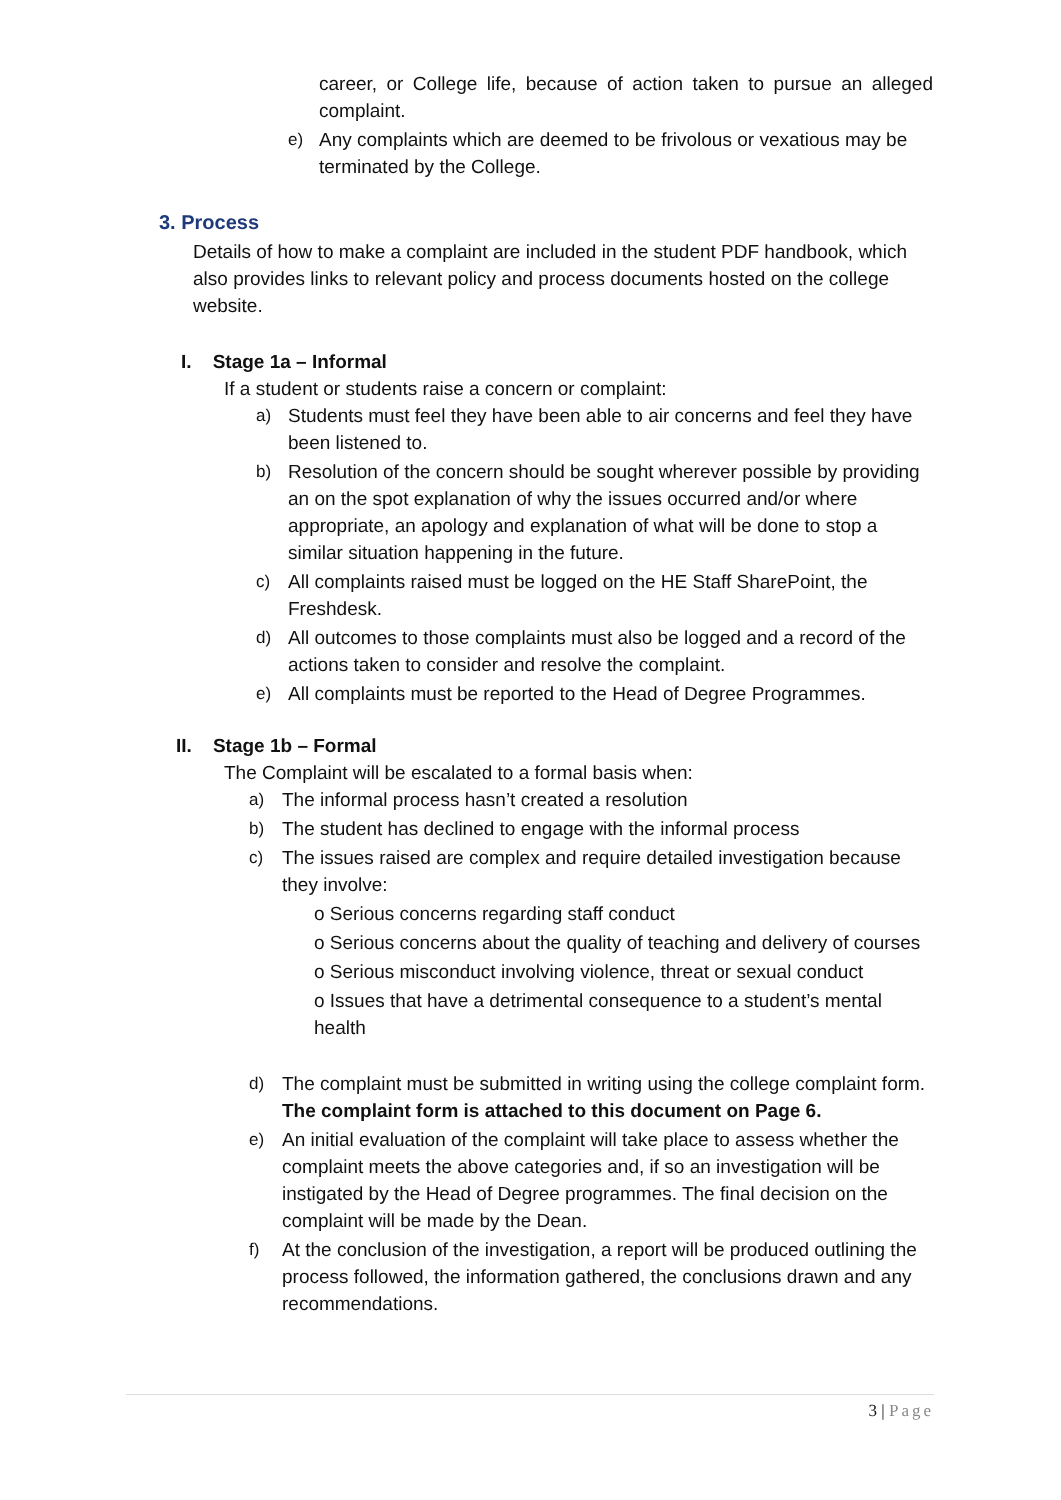career, or College life, because of action taken to pursue an alleged complaint.
e) Any complaints which are deemed to be frivolous or vexatious may be terminated by the College.
3. Process
Details of how to make a complaint are included in the student PDF handbook, which also provides links to relevant policy and process documents hosted on the college website.
I. Stage 1a – Informal
If a student or students raise a concern or complaint:
a) Students must feel they have been able to air concerns and feel they have been listened to.
b) Resolution of the concern should be sought wherever possible by providing an on the spot explanation of why the issues occurred and/or where appropriate, an apology and explanation of what will be done to stop a similar situation happening in the future.
c) All complaints raised must be logged on the HE Staff SharePoint, the Freshdesk.
d) All outcomes to those complaints must also be logged and a record of the actions taken to consider and resolve the complaint.
e) All complaints must be reported to the Head of Degree Programmes.
II. Stage 1b – Formal
The Complaint will be escalated to a formal basis when:
a) The informal process hasn’t created a resolution
b) The student has declined to engage with the informal process
c) The issues raised are complex and require detailed investigation because they involve:
o Serious concerns regarding staff conduct
o Serious concerns about the quality of teaching and delivery of courses
o Serious misconduct involving violence, threat or sexual conduct
o Issues that have a detrimental consequence to a student’s mental health
d) The complaint must be submitted in writing using the college complaint form. The complaint form is attached to this document on Page 6.
e) An initial evaluation of the complaint will take place to assess whether the complaint meets the above categories and, if so an investigation will be instigated by the Head of Degree programmes. The final decision on the complaint will be made by the Dean.
f) At the conclusion of the investigation, a report will be produced outlining the process followed, the information gathered, the conclusions drawn and any recommendations.
3 | Page